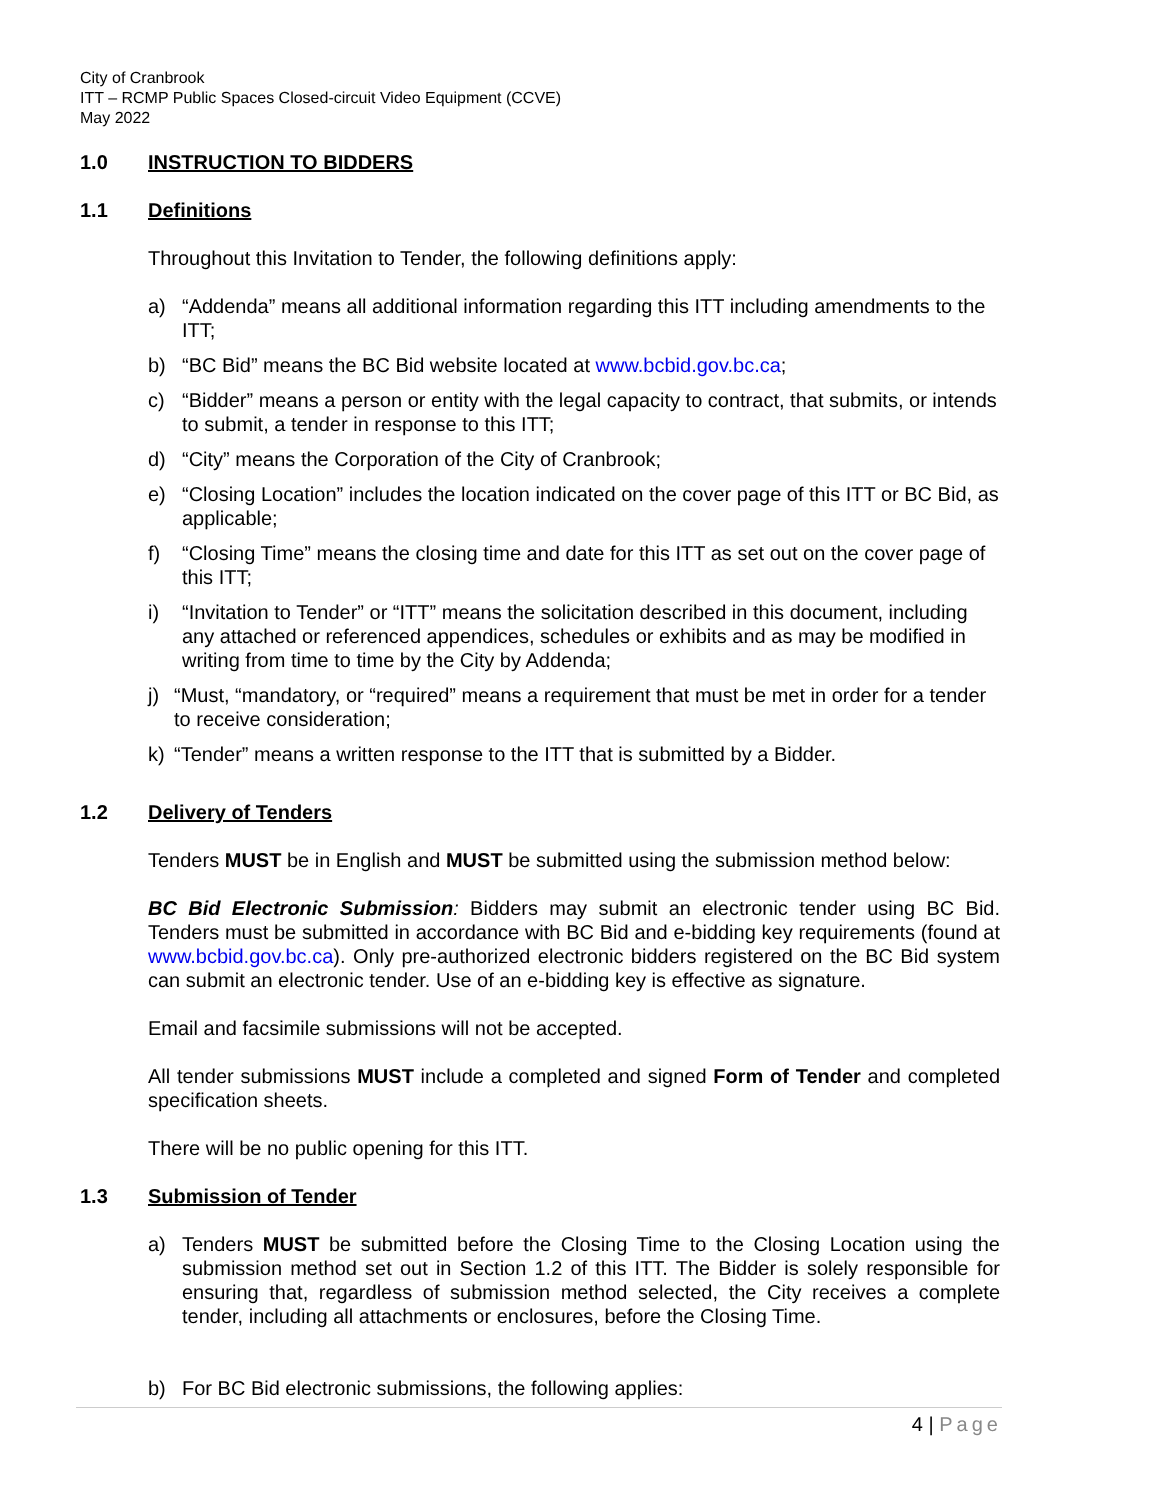City of Cranbrook
ITT – RCMP Public Spaces Closed-circuit Video Equipment (CCVE)
May 2022
1.0 INSTRUCTION TO BIDDERS
1.1 Definitions
Throughout this Invitation to Tender, the following definitions apply:
a) “Addenda” means all additional information regarding this ITT including amendments to the ITT;
b) “BC Bid” means the BC Bid website located at www.bcbid.gov.bc.ca;
c) “Bidder” means a person or entity with the legal capacity to contract, that submits, or intends to submit, a tender in response to this ITT;
d) “City” means the Corporation of the City of Cranbrook;
e) “Closing Location” includes the location indicated on the cover page of this ITT or BC Bid, as applicable;
f) “Closing Time” means the closing time and date for this ITT as set out on the cover page of this ITT;
i) “Invitation to Tender” or “ITT” means the solicitation described in this document, including any attached or referenced appendices, schedules or exhibits and as may be modified in writing from time to time by the City by Addenda;
j) “Must, “mandatory, or “required” means a requirement that must be met in order for a tender to receive consideration;
k) “Tender” means a written response to the ITT that is submitted by a Bidder.
1.2 Delivery of Tenders
Tenders MUST be in English and MUST be submitted using the submission method below:
BC Bid Electronic Submission: Bidders may submit an electronic tender using BC Bid. Tenders must be submitted in accordance with BC Bid and e-bidding key requirements (found at www.bcbid.gov.bc.ca). Only pre-authorized electronic bidders registered on the BC Bid system can submit an electronic tender. Use of an e-bidding key is effective as signature.
Email and facsimile submissions will not be accepted.
All tender submissions MUST include a completed and signed Form of Tender and completed specification sheets.
There will be no public opening for this ITT.
1.3 Submission of Tender
a) Tenders MUST be submitted before the Closing Time to the Closing Location using the submission method set out in Section 1.2 of this ITT. The Bidder is solely responsible for ensuring that, regardless of submission method selected, the City receives a complete tender, including all attachments or enclosures, before the Closing Time.
b) For BC Bid electronic submissions, the following applies:
4 | Page